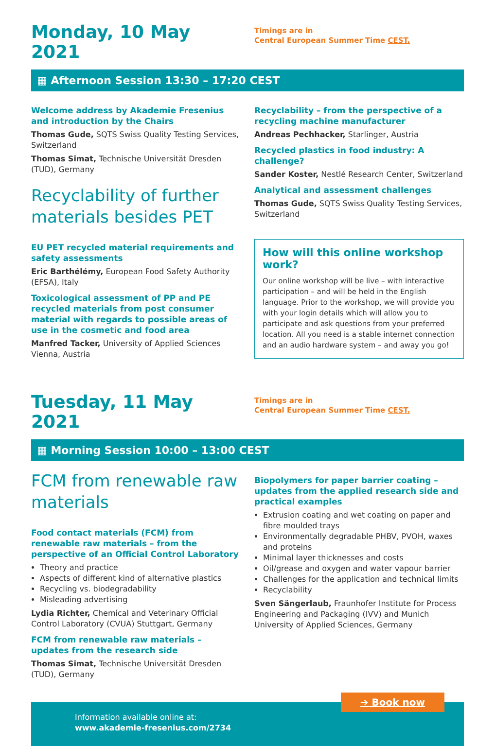Monday, 10 May 2021
Timings are in
Central European Summer Time CEST.
▦ Afternoon Session 13:30 – 17:20 CEST
Welcome address by Akademie Fresenius and introduction by the Chairs
Thomas Gude, SQTS Swiss Quality Testing Services, Switzerland
Thomas Simat, Technische Universität Dresden (TUD), Germany
Recyclability of further materials besides PET
EU PET recycled material requirements and safety assessments
Eric Barthélémy, European Food Safety Authority (EFSA), Italy
Toxicological assessment of PP and PE recycled materials from post consumer material with regards to possible areas of use in the cosmetic and food area
Manfred Tacker, University of Applied Sciences Vienna, Austria
Recyclability – from the perspective of a recycling machine manufacturer
Andreas Pechhacker, Starlinger, Austria
Recycled plastics in food industry: A challenge?
Sander Koster, Nestlé Research Center, Switzerland
Analytical and assessment challenges
Thomas Gude, SQTS Swiss Quality Testing Services, Switzerland
How will this online workshop work?
Our online workshop will be live – with interactive participation – and will be held in the English language. Prior to the workshop, we will provide you with your login details which will allow you to participate and ask questions from your preferred location. All you need is a stable internet connection and an audio hardware system – and away you go!
Tuesday, 11 May 2021
Timings are in
Central European Summer Time CEST.
▦ Morning Session 10:00 – 13:00 CEST
FCM from renewable raw materials
Food contact materials (FCM) from renewable raw materials – from the perspective of an Official Control Laboratory
Theory and practice
Aspects of different kind of alternative plastics
Recycling vs. biodegradability
Misleading advertising
Lydia Richter, Chemical and Veterinary Official Control Laboratory (CVUA) Stuttgart, Germany
FCM from renewable raw materials – updates from the research side
Thomas Simat, Technische Universität Dresden (TUD), Germany
Biopolymers for paper barrier coating – updates from the applied research side and practical examples
Extrusion coating and wet coating on paper and fibre moulded trays
Environmentally degradable PHBV, PVOH, waxes and proteins
Minimal layer thicknesses and costs
Oil/grease and oxygen and water vapour barrier
Challenges for the application and technical limits
Recyclability
Sven Sängerlaub, Fraunhofer Institute for Process Engineering and Packaging (IVV) and Munich University of Applied Sciences, Germany
➔ Book now
Information available online at:
www.akademie-fresenius.com/2734